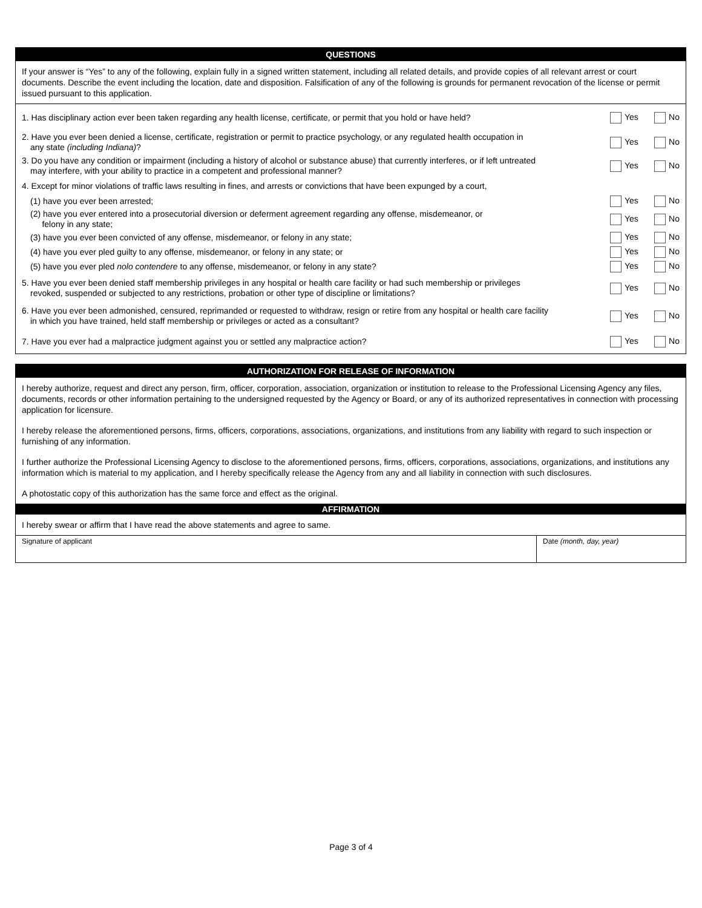QUESTIONS
If your answer is “Yes” to any of the following, explain fully in a signed written statement, including all related details, and provide copies of all relevant arrest or court documents. Describe the event including the location, date and disposition. Falsification of any of the following is grounds for permanent revocation of the license or permit issued pursuant to this application.
1. Has disciplinary action ever been taken regarding any health license, certificate, or permit that you hold or have held?
Yes No
2. Have you ever been denied a license, certificate, registration or permit to practice psychology, or any regulated health occupation in
any state (including Indiana)?
Yes No
3. Do you have any condition or impairment (including a history of alcohol or substance abuse) that currently interferes, or if left untreated
may interfere, with your ability to practice in a competent and professional manner?
Yes No
4. Except for minor violations of traffic laws resulting in fines, and arrests or convictions that have been expunged by a court,
(1) have you ever been arrested;
Yes No
(2) have you ever entered into a prosecutorial diversion or deferment agreement regarding any offense, misdemeanor, or
felony in any state;
Yes No
(3) have you ever been convicted of any offense, misdemeanor, or felony in any state;
Yes No
(4) have you ever pled guilty to any offense, misdemeanor, or felony in any state; or
Yes No
(5) have you ever pled nolo contendere to any offense, misdemeanor, or felony in any state?
Yes No
5. Have you ever been denied staff membership privileges in any hospital or health care facility or had such membership or privileges
revoked, suspended or subjected to any restrictions, probation or other type of discipline or limitations?
Yes No
6. Have you ever been admonished, censured, reprimanded or requested to withdraw, resign or retire from any hospital or health care facility
in which you have trained, held staff membership or privileges or acted as a consultant?
Yes No
7. Have you ever had a malpractice judgment against you or settled any malpractice action?
Yes No
AUTHORIZATION FOR RELEASE OF INFORMATION
I hereby authorize, request and direct any person, firm, officer, corporation, association, organization or institution to release to the Professional Licensing Agency any files, documents, records or other information pertaining to the undersigned requested by the Agency or Board, or any of its authorized representatives in connection with processing application for licensure.
I hereby release the aforementioned persons, firms, officers, corporations, associations, organizations, and institutions from any liability with regard to such inspection or furnishing of any information.
I further authorize the Professional Licensing Agency to disclose to the aforementioned persons, firms, officers, corporations, associations, organizations, and institutions any information which is material to my application, and I hereby specifically release the Agency from any and all liability in connection with such disclosures.
A photostatic copy of this authorization has the same force and effect as the original.
AFFIRMATION
I hereby swear or affirm that I have read the above statements and agree to same.
Signature of applicant Date (month, day, year)
Page 3 of 4